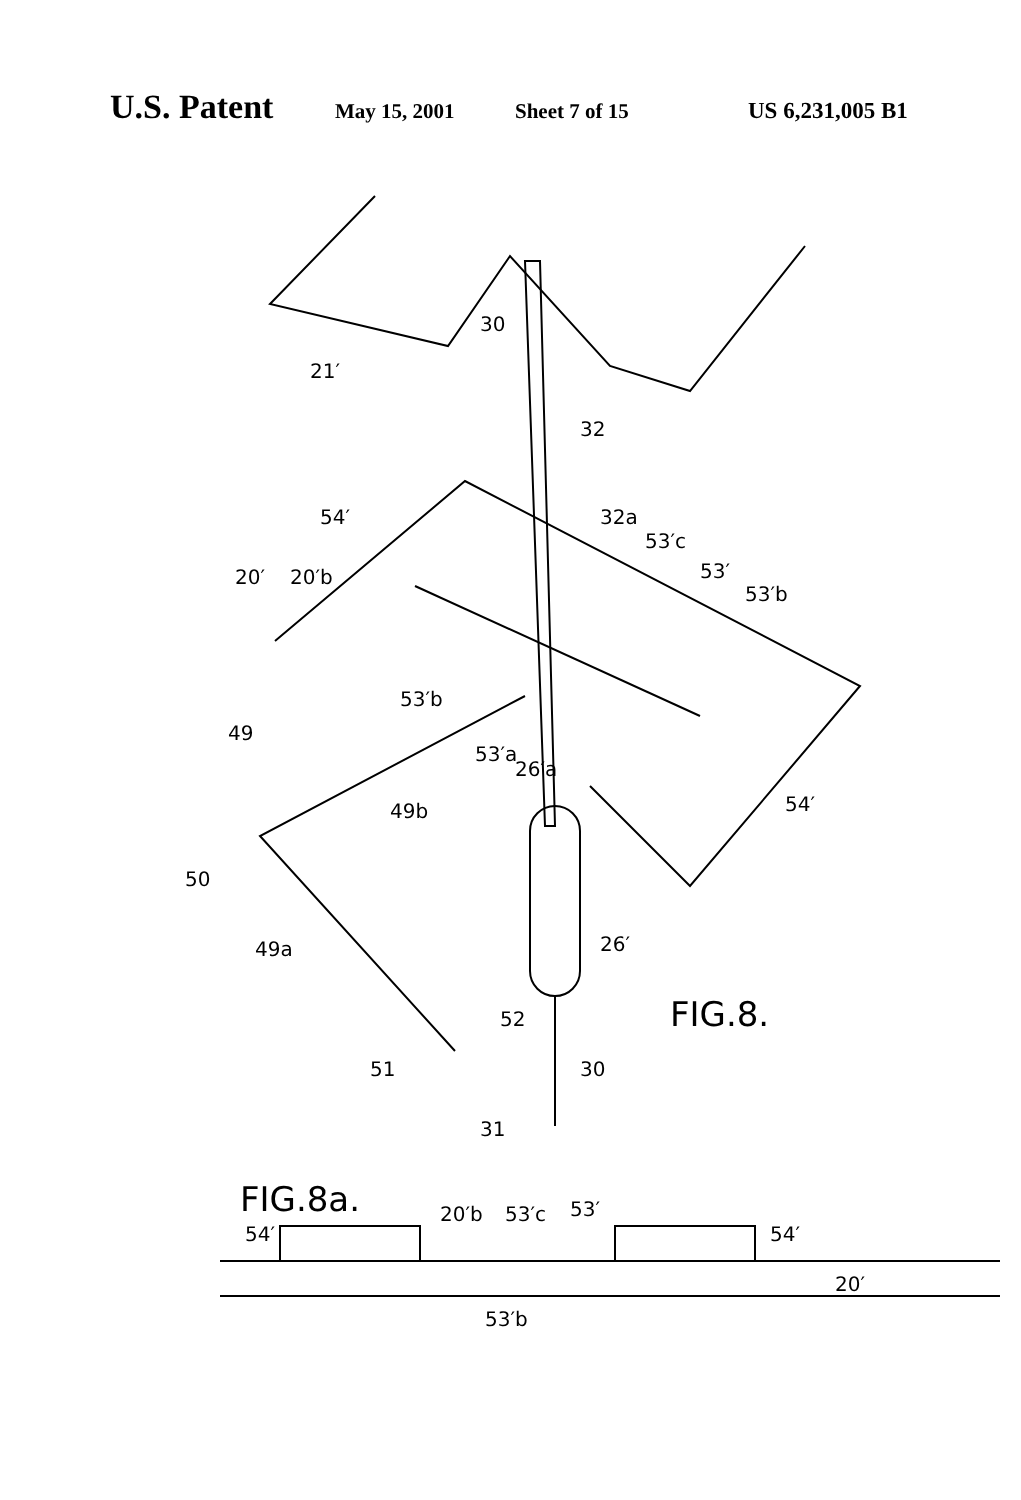U.S. Patent May 15, 2001 Sheet 7 of 15 US 6,231,005 B1
30
21′
32
54′
32a
53′c
20′
20′b
53′
53′b
53′b
49
53′a
26′a
49b
54′
50
26′
49a
52
FIG.8.
51
30
31
FIG.8a.
20′b
53′c
53′
54′
54′
20′
53′b